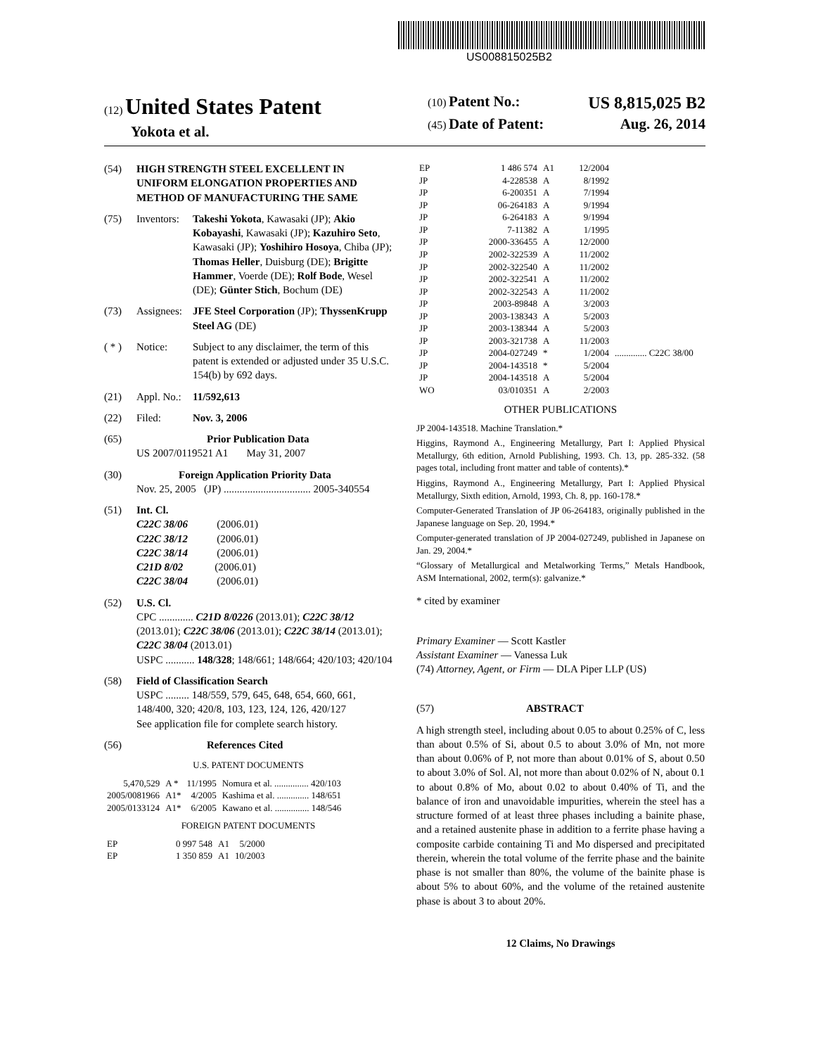US008815025B2
(12) United States Patent
Yokota et al.
(10) Patent No.: US 8,815,025 B2
(45) Date of Patent: Aug. 26, 2014
(54) HIGH STRENGTH STEEL EXCELLENT IN UNIFORM ELONGATION PROPERTIES AND METHOD OF MANUFACTURING THE SAME
(75) Inventors: Takeshi Yokota, Kawasaki (JP); Akio Kobayashi, Kawasaki (JP); Kazuhiro Seto, Kawasaki (JP); Yoshihiro Hosoya, Chiba (JP); Thomas Heller, Duisburg (DE); Brigitte Hammer, Voerde (DE); Rolf Bode, Wesel (DE); Günter Stich, Bochum (DE)
(73) Assignees: JFE Steel Corporation (JP); ThyssenKrupp Steel AG (DE)
( * ) Notice: Subject to any disclaimer, the term of this patent is extended or adjusted under 35 U.S.C. 154(b) by 692 days.
(21) Appl. No.: 11/592,613
(22) Filed: Nov. 3, 2006
(65) Prior Publication Data
US 2007/0119521 A1 May 31, 2007
(30) Foreign Application Priority Data
Nov. 25, 2005 (JP) ................................. 2005-340554
(51) Int. Cl.
C22C 38/06 (2006.01)
C22C 38/12 (2006.01)
C22C 38/14 (2006.01)
C21D 8/02 (2006.01)
C22C 38/04 (2006.01)
(52) U.S. Cl.
CPC ............. C21D 8/0226 (2013.01); C22C 38/12 (2013.01); C22C 38/06 (2013.01); C22C 38/14 (2013.01); C22C 38/04 (2013.01)
USPC ........... 148/328; 148/661; 148/664; 420/103; 420/104
(58) Field of Classification Search
USPC ......... 148/559, 579, 645, 648, 654, 660, 661, 148/400, 320; 420/8, 103, 123, 124, 126, 420/127
See application file for complete search history.
(56) References Cited
U.S. PATENT DOCUMENTS
| 5,470,529 | A * | 11/1995 | Nomura et al. ............... 420/103 |
| 2005/0081966 | A1* | 4/2005 | Kashima et al. .............. 148/651 |
| 2005/0133124 | A1* | 6/2005 | Kawano et al. ............... 148/546 |
FOREIGN PATENT DOCUMENTS
| EP | 0 997 548 | A1 | 5/2000 |
| EP | 1 350 859 | A1 | 10/2003 |
| EP | 1 486 574 | A1 | 12/2004 | |
| JP | 4-228538 | A | 8/1992 | |
| JP | 6-200351 | A | 7/1994 | |
| JP | 06-264183 | A | 9/1994 | |
| JP | 6-264183 | A | 9/1994 | |
| JP | 7-11382 | A | 1/1995 | |
| JP | 2000-336455 | A | 12/2000 | |
| JP | 2002-322539 | A | 11/2002 | |
| JP | 2002-322540 | A | 11/2002 | |
| JP | 2002-322541 | A | 11/2002 | |
| JP | 2002-322543 | A | 11/2002 | |
| JP | 2003-89848 | A | 3/2003 | |
| JP | 2003-138343 | A | 5/2003 | |
| JP | 2003-138344 | A | 5/2003 | |
| JP | 2003-321738 | A | 11/2003 | |
| JP | 2004-027249 | * | 1/2004 | .............. C22C 38/00 |
| JP | 2004-143518 | * | 5/2004 | |
| JP | 2004-143518 | A | 5/2004 | |
| WO | 03/010351 | A | 2/2003 | |
OTHER PUBLICATIONS
JP 2004-143518. Machine Translation.*
Higgins, Raymond A., Engineering Metallurgy, Part I: Applied Physical Metallurgy, 6th edition, Arnold Publishing, 1993. Ch. 13, pp. 285-332. (58 pages total, including front matter and table of contents).*
Higgins, Raymond A., Engineering Metallurgy, Part I: Applied Physical Metallurgy, Sixth edition, Arnold, 1993, Ch. 8, pp. 160-178.*
Computer-Generated Translation of JP 06-264183, originally published in the Japanese language on Sep. 20, 1994.*
Computer-generated translation of JP 2004-027249, published in Japanese on Jan. 29, 2004.*
“Glossary of Metallurgical and Metalworking Terms,” Metals Handbook, ASM International, 2002, term(s): galvanize.*
* cited by examiner
Primary Examiner — Scott Kastler
Assistant Examiner — Vanessa Luk
(74) Attorney, Agent, or Firm — DLA Piper LLP (US)
(57) ABSTRACT
A high strength steel, including about 0.05 to about 0.25% of C, less than about 0.5% of Si, about 0.5 to about 3.0% of Mn, not more than about 0.06% of P, not more than about 0.01% of S, about 0.50 to about 3.0% of Sol. Al, not more than about 0.02% of N, about 0.1 to about 0.8% of Mo, about 0.02 to about 0.40% of Ti, and the balance of iron and unavoidable impurities, wherein the steel has a structure formed of at least three phases including a bainite phase, and a retained austenite phase in addition to a ferrite phase having a composite carbide containing Ti and Mo dispersed and precipitated therein, wherein the total volume of the ferrite phase and the bainite phase is not smaller than 80%, the volume of the bainite phase is about 5% to about 60%, and the volume of the retained austenite phase is about 3 to about 20%.
12 Claims, No Drawings